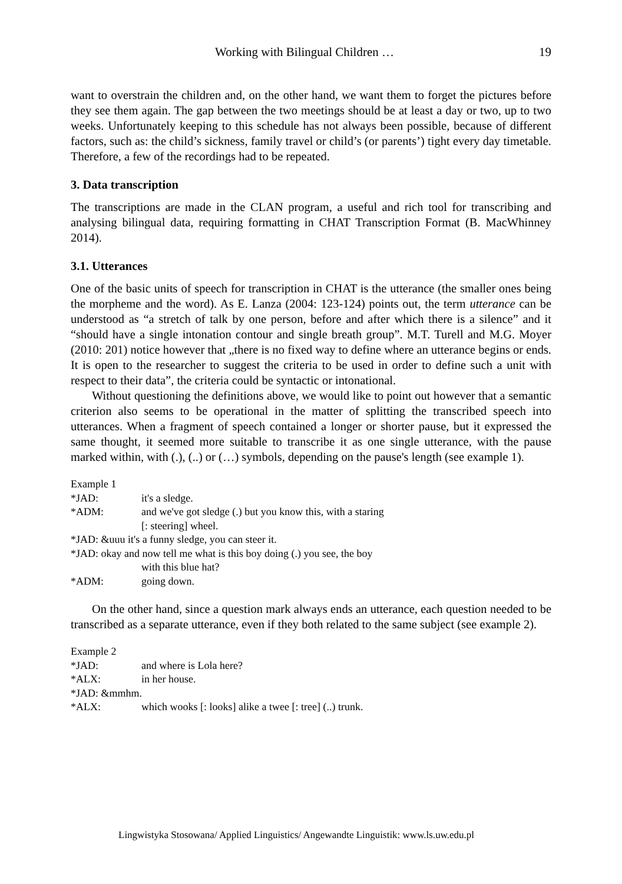Working with Bilingual Children … 19
want to overstrain the children and, on the other hand, we want them to forget the pictures before they see them again. The gap between the two meetings should be at least a day or two, up to two weeks. Unfortunately keeping to this schedule has not always been possible, because of different factors, such as: the child’s sickness, family travel or child’s (or parents’) tight every day timetable. Therefore, a few of the recordings had to be repeated.
3. Data transcription
The transcriptions are made in the CLAN program, a useful and rich tool for transcribing and analysing bilingual data, requiring formatting in CHAT Transcription Format (B. MacWhinney 2014).
3.1. Utterances
One of the basic units of speech for transcription in CHAT is the utterance (the smaller ones being the morpheme and the word). As E. Lanza (2004: 123-124) points out, the term utterance can be understood as “a stretch of talk by one person, before and after which there is a silence” and it “should have a single intonation contour and single breath group”. M.T. Turell and M.G. Moyer (2010: 201) notice however that „there is no fixed way to define where an utterance begins or ends. It is open to the researcher to suggest the criteria to be used in order to define such a unit with respect to their data”, the criteria could be syntactic or intonational.
Without questioning the definitions above, we would like to point out however that a semantic criterion also seems to be operational in the matter of splitting the transcribed speech into utterances. When a fragment of speech contained a longer or shorter pause, but it expressed the same thought, it seemed more suitable to transcribe it as one single utterance, with the pause marked within, with (.), (..) or (…) symbols, depending on the pause's length (see example 1).
Example 1
*JAD: it's a sledge.
*ADM: and we've got sledge (.) but you know this, with a staring
[: steering] wheel.
*JAD: &uuu it's a funny sledge, you can steer it.
*JAD: okay and now tell me what is this boy doing (.) you see, the boy
with this blue hat?
*ADM: going down.
On the other hand, since a question mark always ends an utterance, each question needed to be transcribed as a separate utterance, even if they both related to the same subject (see example 2).
Example 2
*JAD: and where is Lola here?
*ALX: in her house.
*JAD: &mmhm.
*ALX: which wooks [: looks] alike a twee [: tree] (..) trunk.
Lingwistyka Stosowana/ Applied Linguistics/ Angewandte Linguistik: www.ls.uw.edu.pl